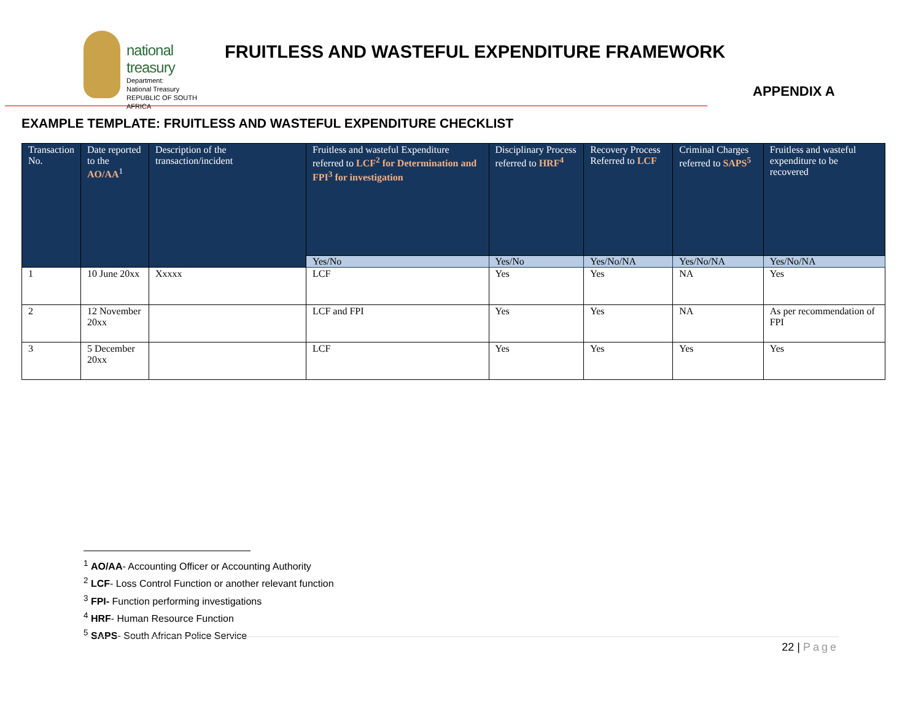national treasury
Department:
National Treasury
REPUBLIC OF SOUTH AFRICA
FRUITLESS AND WASTEFUL EXPENDITURE FRAMEWORK
APPENDIX A
EXAMPLE TEMPLATE: FRUITLESS AND WASTEFUL EXPENDITURE CHECKLIST
| Transaction No. | Date reported to the AO/AA<sup>1</sup> | Description of the transaction/incident | Fruitless and wasteful Expenditure referred to LCF<sup>2</sup> for Determination and FPI<sup>3</sup> for investigation | Disciplinary Process referred to HRF<sup>4</sup> | Recovery Process Referred to LCF | Criminal Charges referred to SAPS<sup>5</sup> | Fruitless and wasteful expenditure to be recovered |
| --- | --- | --- | --- | --- | --- | --- | --- |
| | | | Yes/No | Yes/No | Yes/No/NA | Yes/No/NA | Yes/No/NA |
| 1 | 10 June 20xx | Xxxxx | LCF | Yes | Yes | NA | Yes |
| 2 | 12 November 20xx | | LCF and FPI | Yes | Yes | NA | As per recommendation of FPI |
| 3 | 5 December 20xx | | LCF | Yes | Yes | Yes | Yes |
<sup>1</sup> AO/AA- Accounting Officer or Accounting Authority
<sup>2</sup> LCF- Loss Control Function or another relevant function
<sup>3</sup> FPI- Function performing investigations
<sup>4</sup> HRF- Human Resource Function
<sup>5</sup> SAPS- South African Police Service
22 | Page